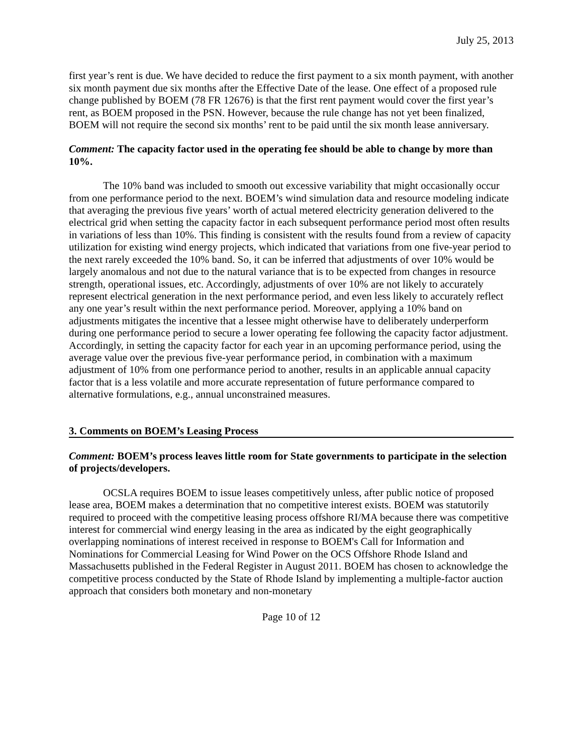July 25, 2013
first year’s rent is due. We have decided to reduce the first payment to a six month payment, with another six month payment due six months after the Effective Date of the lease. One effect of a proposed rule change published by BOEM (78 FR 12676) is that the first rent payment would cover the first year’s rent, as BOEM proposed in the PSN. However, because the rule change has not yet been finalized, BOEM will not require the second six months’ rent to be paid until the six month lease anniversary.
Comment: The capacity factor used in the operating fee should be able to change by more than 10%.
The 10% band was included to smooth out excessive variability that might occasionally occur from one performance period to the next. BOEM’s wind simulation data and resource modeling indicate that averaging the previous five years’ worth of actual metered electricity generation delivered to the electrical grid when setting the capacity factor in each subsequent performance period most often results in variations of less than 10%. This finding is consistent with the results found from a review of capacity utilization for existing wind energy projects, which indicated that variations from one five-year period to the next rarely exceeded the 10% band. So, it can be inferred that adjustments of over 10% would be largely anomalous and not due to the natural variance that is to be expected from changes in resource strength, operational issues, etc. Accordingly, adjustments of over 10% are not likely to accurately represent electrical generation in the next performance period, and even less likely to accurately reflect any one year’s result within the next performance period. Moreover, applying a 10% band on adjustments mitigates the incentive that a lessee might otherwise have to deliberately underperform during one performance period to secure a lower operating fee following the capacity factor adjustment. Accordingly, in setting the capacity factor for each year in an upcoming performance period, using the average value over the previous five-year performance period, in combination with a maximum adjustment of 10% from one performance period to another, results in an applicable annual capacity factor that is a less volatile and more accurate representation of future performance compared to alternative formulations, e.g., annual unconstrained measures.
3. Comments on BOEM’s Leasing Process
Comment: BOEM’s process leaves little room for State governments to participate in the selection of projects/developers.
OCSLA requires BOEM to issue leases competitively unless, after public notice of proposed lease area, BOEM makes a determination that no competitive interest exists. BOEM was statutorily required to proceed with the competitive leasing process offshore RI/MA because there was competitive interest for commercial wind energy leasing in the area as indicated by the eight geographically overlapping nominations of interest received in response to BOEM's Call for Information and Nominations for Commercial Leasing for Wind Power on the OCS Offshore Rhode Island and Massachusetts published in the Federal Register in August 2011. BOEM has chosen to acknowledge the competitive process conducted by the State of Rhode Island by implementing a multiple-factor auction approach that considers both monetary and non-monetary
Page 10 of 12